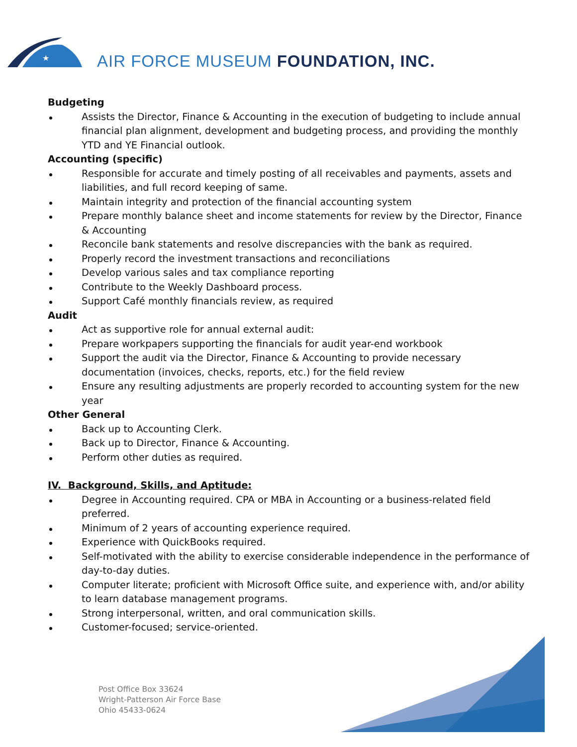★
AIR FORCE MUSEUM FOUNDATION, INC.
Budgeting
Assists the Director, Finance & Accounting in the execution of budgeting to include annual financial plan alignment, development and budgeting process, and providing the monthly YTD and YE Financial outlook.
Accounting (specific)
Responsible for accurate and timely posting of all receivables and payments, assets and liabilities, and full record keeping of same.
Maintain integrity and protection of the financial accounting system
Prepare monthly balance sheet and income statements for review by the Director, Finance & Accounting
Reconcile bank statements and resolve discrepancies with the bank as required.
Properly record the investment transactions and reconciliations
Develop various sales and tax compliance reporting
Contribute to the Weekly Dashboard process.
Support Café monthly financials review, as required
Audit
Act as supportive role for annual external audit:
Prepare workpapers supporting the financials for audit year-end workbook
Support the audit via the Director, Finance & Accounting to provide necessary documentation (invoices, checks, reports, etc.) for the field review
Ensure any resulting adjustments are properly recorded to accounting system for the new year
Other General
Back up to Accounting Clerk.
Back up to Director, Finance & Accounting.
Perform other duties as required.
IV. Background, Skills, and Aptitude:
Degree in Accounting required. CPA or MBA in Accounting or a business-related field preferred.
Minimum of 2 years of accounting experience required.
Experience with QuickBooks required.
Self-motivated with the ability to exercise considerable independence in the performance of day-to-day duties.
Computer literate; proficient with Microsoft Office suite, and experience with, and/or ability to learn database management programs.
Strong interpersonal, written, and oral communication skills.
Customer-focused; service-oriented.
Post Office Box 33624
Wright-Patterson Air Force Base
Ohio 45433-0624